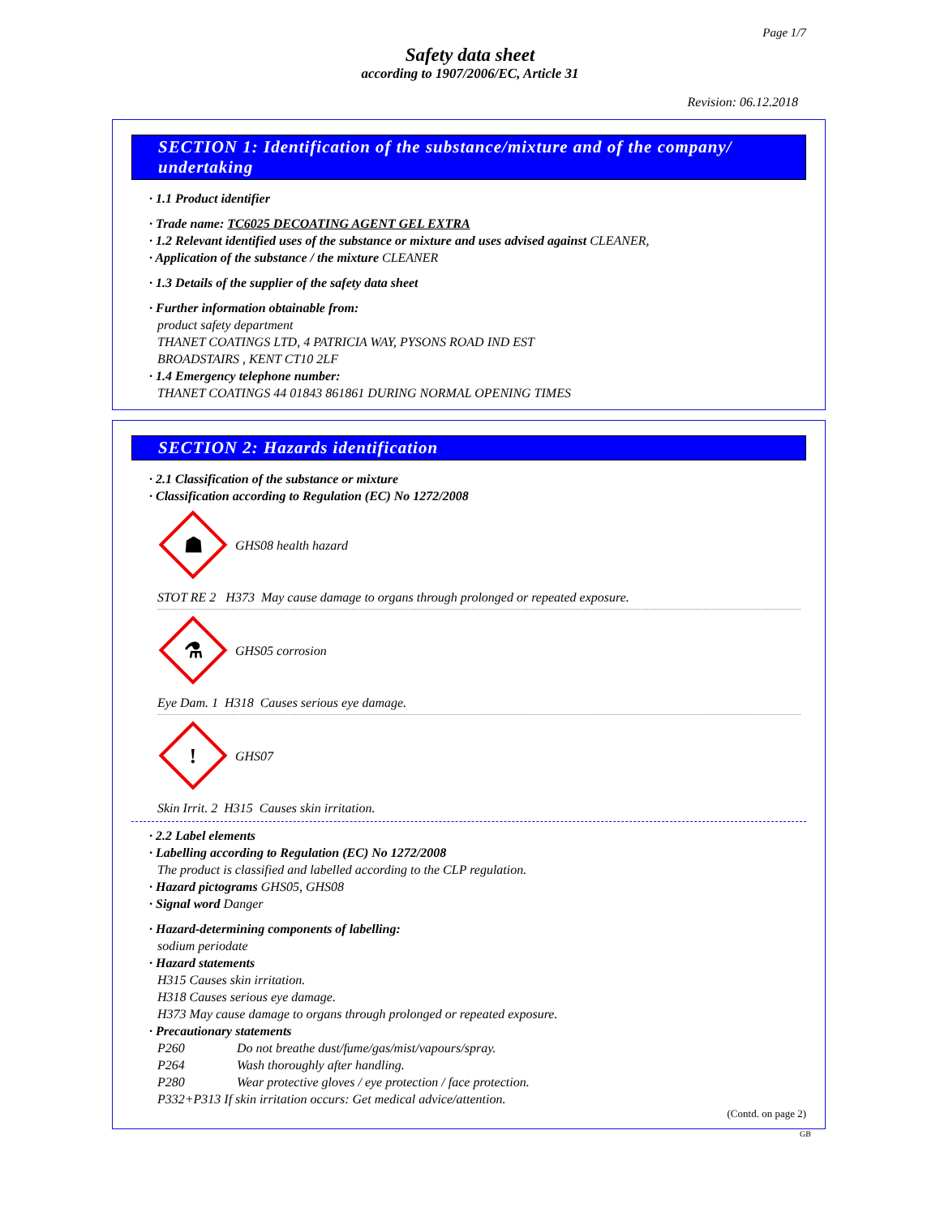Page 1/7
Safety data sheet
according to 1907/2006/EC, Article 31
Revision: 06.12.2018
SECTION 1: Identification of the substance/mixture and of the company/ undertaking
· 1.1 Product identifier
· Trade name: TC6025 DECOATING AGENT GEL EXTRA
· 1.2 Relevant identified uses of the substance or mixture and uses advised against CLEANER,
· Application of the substance / the mixture CLEANER
· 1.3 Details of the supplier of the safety data sheet
· Further information obtainable from:
product safety department
THANET COATINGS LTD, 4 PATRICIA WAY, PYSONS ROAD IND EST
BROADSTAIRS , KENT CT10 2LF
· 1.4 Emergency telephone number:
THANET COATINGS 44 01843 861861 DURING NORMAL OPENING TIMES
SECTION 2: Hazards identification
· 2.1 Classification of the substance or mixture
· Classification according to Regulation (EC) No 1272/2008
☗
GHS08 health hazard
STOT RE 2 H373 May cause damage to organs through prolonged or repeated exposure.
⚗
GHS05 corrosion
Eye Dam. 1 H318 Causes serious eye damage.
!
GHS07
Skin Irrit. 2 H315 Causes skin irritation.
· 2.2 Label elements
· Labelling according to Regulation (EC) No 1272/2008
The product is classified and labelled according to the CLP regulation.
· Hazard pictograms GHS05, GHS08
· Signal word Danger
· Hazard-determining components of labelling:
sodium periodate
· Hazard statements
H315 Causes skin irritation.
H318 Causes serious eye damage.
H373 May cause damage to organs through prolonged or repeated exposure.
· Precautionary statements
P260 Do not breathe dust/fume/gas/mist/vapours/spray.
P264 Wash thoroughly after handling.
P280 Wear protective gloves / eye protection / face protection.
P332+P313 If skin irritation occurs: Get medical advice/attention.
(Contd. on page 2)
GB